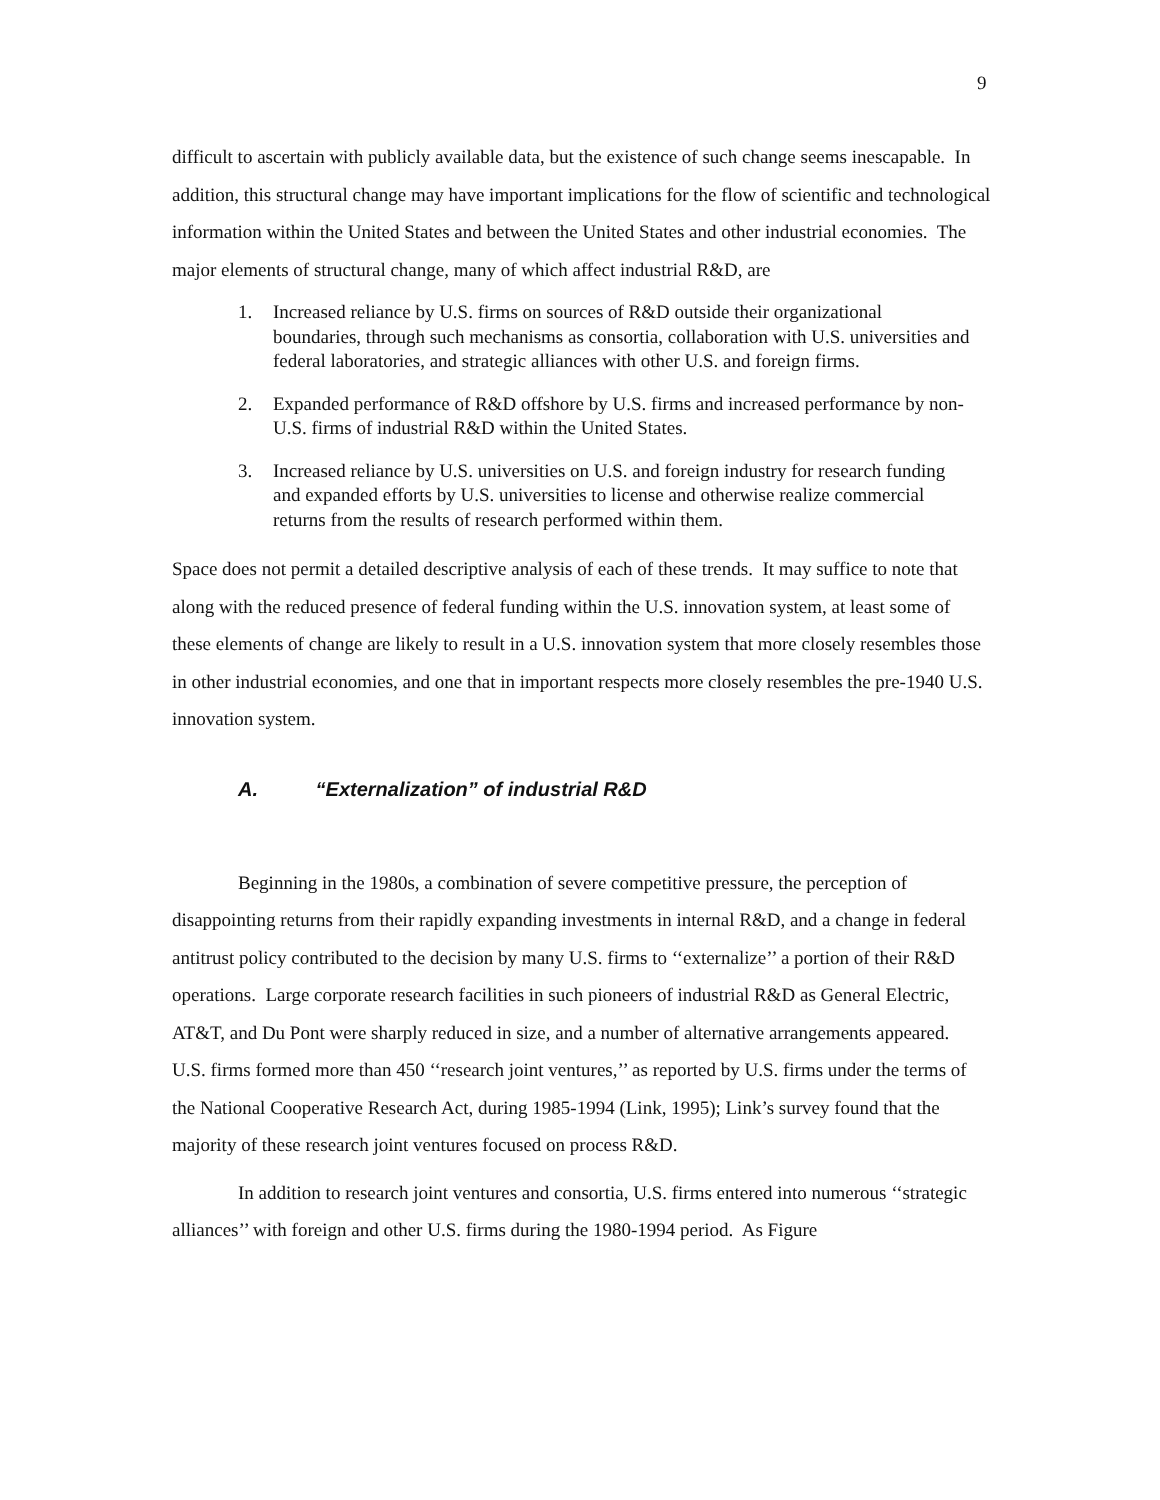9
difficult to ascertain with publicly available data, but the existence of such change seems inescapable. In addition, this structural change may have important implications for the flow of scientific and technological information within the United States and between the United States and other industrial economies. The major elements of structural change, many of which affect industrial R&D, are
1. Increased reliance by U.S. firms on sources of R&D outside their organizational boundaries, through such mechanisms as consortia, collaboration with U.S. universities and federal laboratories, and strategic alliances with other U.S. and foreign firms.
2. Expanded performance of R&D offshore by U.S. firms and increased performance by non-U.S. firms of industrial R&D within the United States.
3. Increased reliance by U.S. universities on U.S. and foreign industry for research funding and expanded efforts by U.S. universities to license and otherwise realize commercial returns from the results of research performed within them.
Space does not permit a detailed descriptive analysis of each of these trends. It may suffice to note that along with the reduced presence of federal funding within the U.S. innovation system, at least some of these elements of change are likely to result in a U.S. innovation system that more closely resembles those in other industrial economies, and one that in important respects more closely resembles the pre-1940 U.S. innovation system.
A. “Externalization” of industrial R&D
Beginning in the 1980s, a combination of severe competitive pressure, the perception of disappointing returns from their rapidly expanding investments in internal R&D, and a change in federal antitrust policy contributed to the decision by many U.S. firms to ‘‘externalize’’ a portion of their R&D operations. Large corporate research facilities in such pioneers of industrial R&D as General Electric, AT&T, and Du Pont were sharply reduced in size, and a number of alternative arrangements appeared. U.S. firms formed more than 450 ‘‘research joint ventures,’’ as reported by U.S. firms under the terms of the National Cooperative Research Act, during 1985-1994 (Link, 1995); Link’s survey found that the majority of these research joint ventures focused on process R&D.
In addition to research joint ventures and consortia, U.S. firms entered into numerous ‘‘strategic alliances’’ with foreign and other U.S. firms during the 1980-1994 period. As Figure